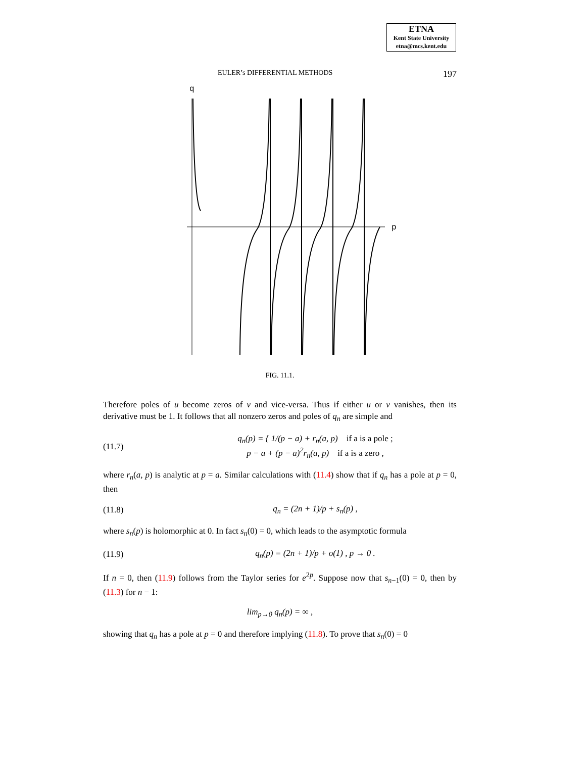ETNA
Kent State University
etna@mcs.kent.edu
EULER’s DIFFERENTIAL METHODS 197
q
p
FIG. 11.1.
Therefore poles of u become zeros of v and vice-versa. Thus if either u or v vanishes, then its derivative must be 1. It follows that all nonzero zeros and poles of q<sub>n</sub> are simple and
(11.7) q<sub>n</sub>(p) = { 1/(p − a) + r<sub>n</sub>(a, p) if a is a pole ;
p − a + (p − a)<sup>2</sup>r<sub>n</sub>(a, p) if a is a zero ,
where r<sub>n</sub>(a, p) is analytic at p = a. Similar calculations with (11.4) show that if q<sub>n</sub> has a pole at p = 0, then
(11.8) q<sub>n</sub> = (2n + 1)/p + s<sub>n</sub>(p) ,
where s<sub>n</sub>(p) is holomorphic at 0. In fact s<sub>n</sub>(0) = 0, which leads to the asymptotic formula
(11.9) q<sub>n</sub>(p) = (2n + 1)/p + o(1) , p → 0 .
If n = 0, then (11.9) follows from the Taylor series for e<sup>2p</sup>. Suppose now that s<sub>n−1</sub>(0) = 0, then by (11.3) for n − 1:
lim<sub>p→0</sub> q<sub>n</sub>(p) = ∞ ,
showing that q<sub>n</sub> has a pole at p = 0 and therefore implying (11.8). To prove that s<sub>n</sub>(0) = 0